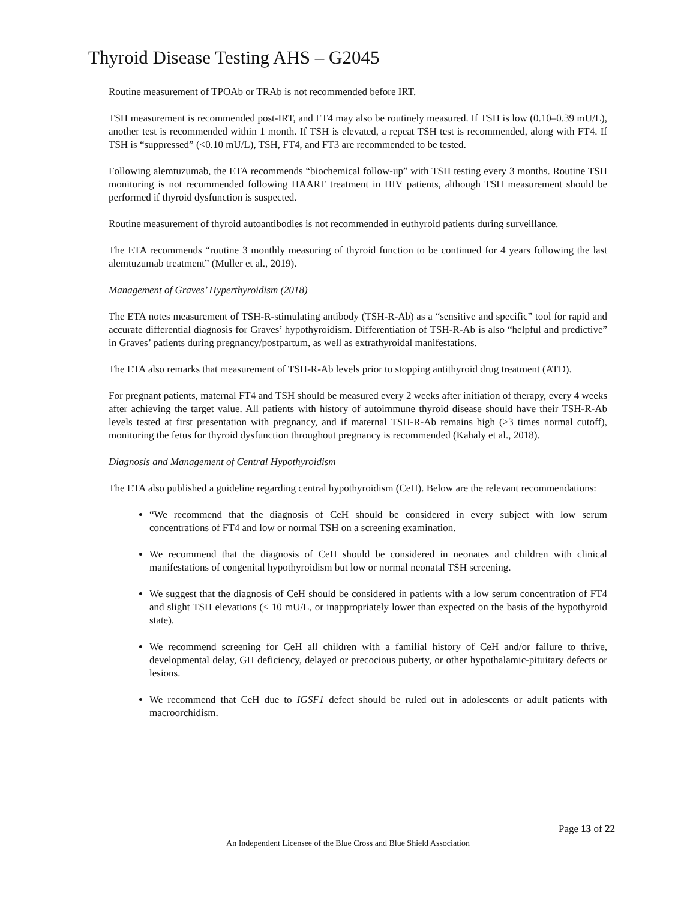Thyroid Disease Testing AHS – G2045
Routine measurement of TPOAb or TRAb is not recommended before IRT.
TSH measurement is recommended post-IRT, and FT4 may also be routinely measured. If TSH is low (0.10–0.39 mU/L), another test is recommended within 1 month. If TSH is elevated, a repeat TSH test is recommended, along with FT4. If TSH is “suppressed” (<0.10 mU/L), TSH, FT4, and FT3 are recommended to be tested.
Following alemtuzumab, the ETA recommends “biochemical follow-up” with TSH testing every 3 months. Routine TSH monitoring is not recommended following HAART treatment in HIV patients, although TSH measurement should be performed if thyroid dysfunction is suspected.
Routine measurement of thyroid autoantibodies is not recommended in euthyroid patients during surveillance.
The ETA recommends “routine 3 monthly measuring of thyroid function to be continued for 4 years following the last alemtuzumab treatment” (Muller et al., 2019).
Management of Graves’ Hyperthyroidism (2018)
The ETA notes measurement of TSH-R-stimulating antibody (TSH-R-Ab) as a “sensitive and specific” tool for rapid and accurate differential diagnosis for Graves’ hypothyroidism. Differentiation of TSH-R-Ab is also “helpful and predictive” in Graves’ patients during pregnancy/postpartum, as well as extrathyroidal manifestations.
The ETA also remarks that measurement of TSH-R-Ab levels prior to stopping antithyroid drug treatment (ATD).
For pregnant patients, maternal FT4 and TSH should be measured every 2 weeks after initiation of therapy, every 4 weeks after achieving the target value. All patients with history of autoimmune thyroid disease should have their TSH-R-Ab levels tested at first presentation with pregnancy, and if maternal TSH-R-Ab remains high (>3 times normal cutoff), monitoring the fetus for thyroid dysfunction throughout pregnancy is recommended (Kahaly et al., 2018).
Diagnosis and Management of Central Hypothyroidism
The ETA also published a guideline regarding central hypothyroidism (CeH). Below are the relevant recommendations:
“We recommend that the diagnosis of CeH should be considered in every subject with low serum concentrations of FT4 and low or normal TSH on a screening examination.
We recommend that the diagnosis of CeH should be considered in neonates and children with clinical manifestations of congenital hypothyroidism but low or normal neonatal TSH screening.
We suggest that the diagnosis of CeH should be considered in patients with a low serum concentration of FT4 and slight TSH elevations (< 10 mU/L, or inappropriately lower than expected on the basis of the hypothyroid state).
We recommend screening for CeH all children with a familial history of CeH and/or failure to thrive, developmental delay, GH deficiency, delayed or precocious puberty, or other hypothalamic-pituitary defects or lesions.
We recommend that CeH due to IGSF1 defect should be ruled out in adolescents or adult patients with macroorchidism.
Page 13 of 22
An Independent Licensee of the Blue Cross and Blue Shield Association